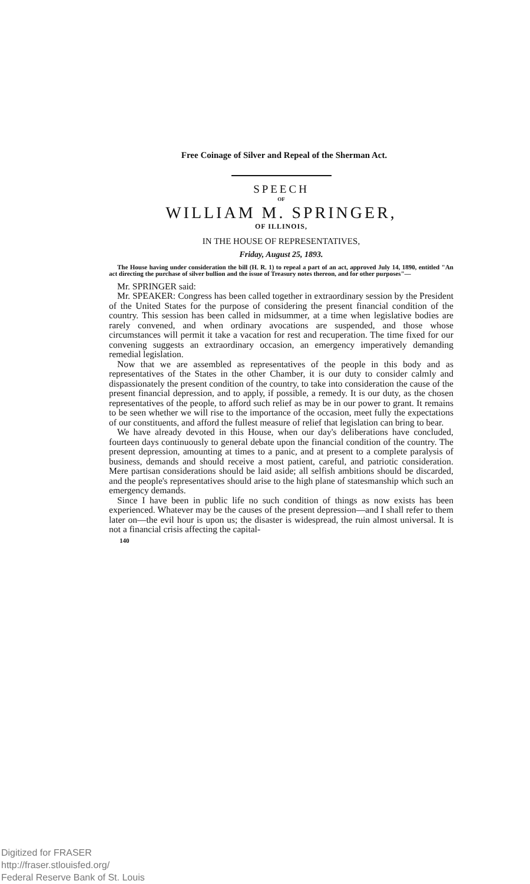Free Coinage of Silver and Repeal of the Sherman Act.
SPEECH
OF
WILLIAM M. SPRINGER,
OF ILLINOIS,
IN THE HOUSE OF REPRESENTATIVES,
Friday, August 25, 1893.
The House having under consideration the bill (H. R. 1) to repeal a part of an act, approved July 14, 1890, entitled "An act directing the purchase of silver bullion and the issue of Treasury notes thereon, and for other purposes"—
Mr. SPRINGER said:
Mr. SPEAKER: Congress has been called together in extraordinary session by the President of the United States for the purpose of considering the present financial condition of the country. This session has been called in midsummer, at a time when legislative bodies are rarely convened, and when ordinary avocations are suspended, and those whose circumstances will permit it take a vacation for rest and recuperation. The time fixed for our convening suggests an extraordinary occasion, an emergency imperatively demanding remedial legislation.
Now that we are assembled as representatives of the people in this body and as representatives of the States in the other Chamber, it is our duty to consider calmly and dispassionately the present condition of the country, to take into consideration the cause of the present financial depression, and to apply, if possible, a remedy. It is our duty, as the chosen representatives of the people, to afford such relief as may be in our power to grant. It remains to be seen whether we will rise to the importance of the occasion, meet fully the expectations of our constituents, and afford the fullest measure of relief that legislation can bring to bear.
We have already devoted in this House, when our day's deliberations have concluded, fourteen days continuously to general debate upon the financial condition of the country. The present depression, amounting at times to a panic, and at present to a complete paralysis of business, demands and should receive a most patient, careful, and patriotic consideration. Mere partisan considerations should be laid aside; all selfish ambitions should be discarded, and the people's representatives should arise to the high plane of statesmanship which such an emergency demands.
Since I have been in public life no such condition of things as now exists has been experienced. Whatever may be the causes of the present depression—and I shall refer to them later on—the evil hour is upon us; the disaster is widespread, the ruin almost universal. It is not a financial crisis affecting the capital-
140
Digitized for FRASER
http://fraser.stlouisfed.org/
Federal Reserve Bank of St. Louis